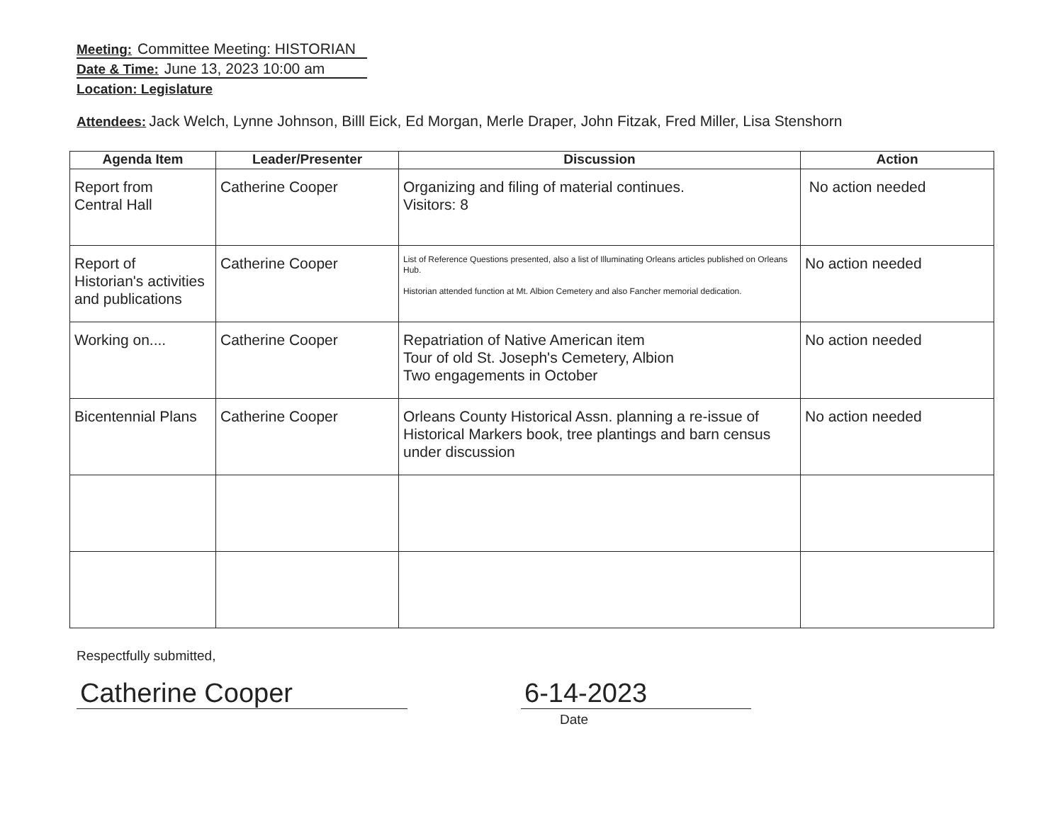Meeting: Committee Meeting: HISTORIAN
Date & Time: June 13, 2023 10:00 am
Location: Legislature
Attendees: Jack Welch, Lynne Johnson, Billl Eick, Ed Morgan, Merle Draper, John Fitzak, Fred Miller, Lisa Stenshorn
| Agenda Item | Leader/Presenter | Discussion | Action |
| --- | --- | --- | --- |
| Report from Central Hall | Catherine Cooper | Organizing and filing of material continues. Visitors: 8 | No action needed |
| Report of Historian's activities and publications | Catherine Cooper | List of Reference Questions presented, also a list of Illuminating Orleans articles published on Orleans Hub. Historian attended function at Mt. Albion Cemetery and also Fancher memorial dedication. | No action needed |
| Working on.... | Catherine Cooper | Repatriation of Native American item Tour of old St. Joseph's Cemetery, Albion Two engagements in October | No action needed |
| Bicentennial Plans | Catherine Cooper | Orleans County Historical Assn. planning a re-issue of Historical Markers book, tree plantings and barn census under discussion | No action needed |
Respectfully submitted,
Catherine Cooper 6-14-2023
Date